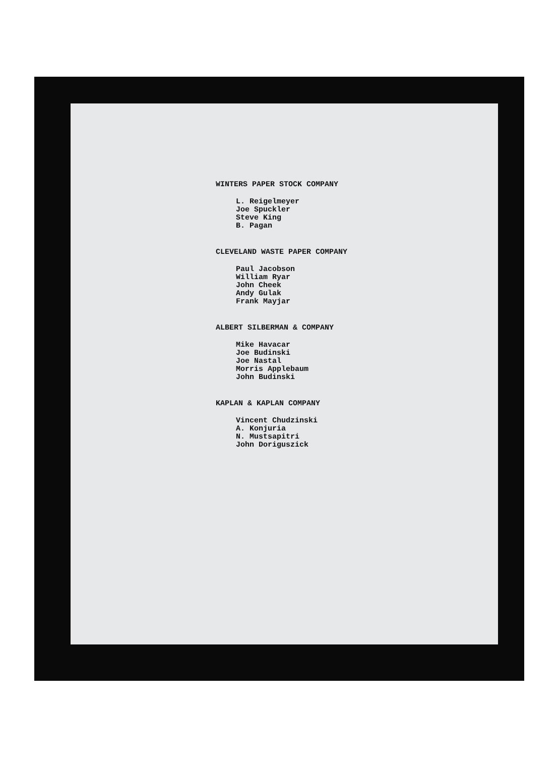WINTERS PAPER STOCK COMPANY
L. Reigelmeyer
Joe Spuckler
Steve King
B. Pagan
CLEVELAND WASTE PAPER COMPANY
Paul Jacobson
William Ryar
John Cheek
Andy Gulak
Frank Mayjar
ALBERT SILBERMAN & COMPANY
Mike Havacar
Joe Budinski
Joe Nastal
Morris Applebaum
John Budinski
KAPLAN & KAPLAN COMPANY
Vincent Chudzinski
A. Konjuria
N. Mustsapitri
John Doriguszick